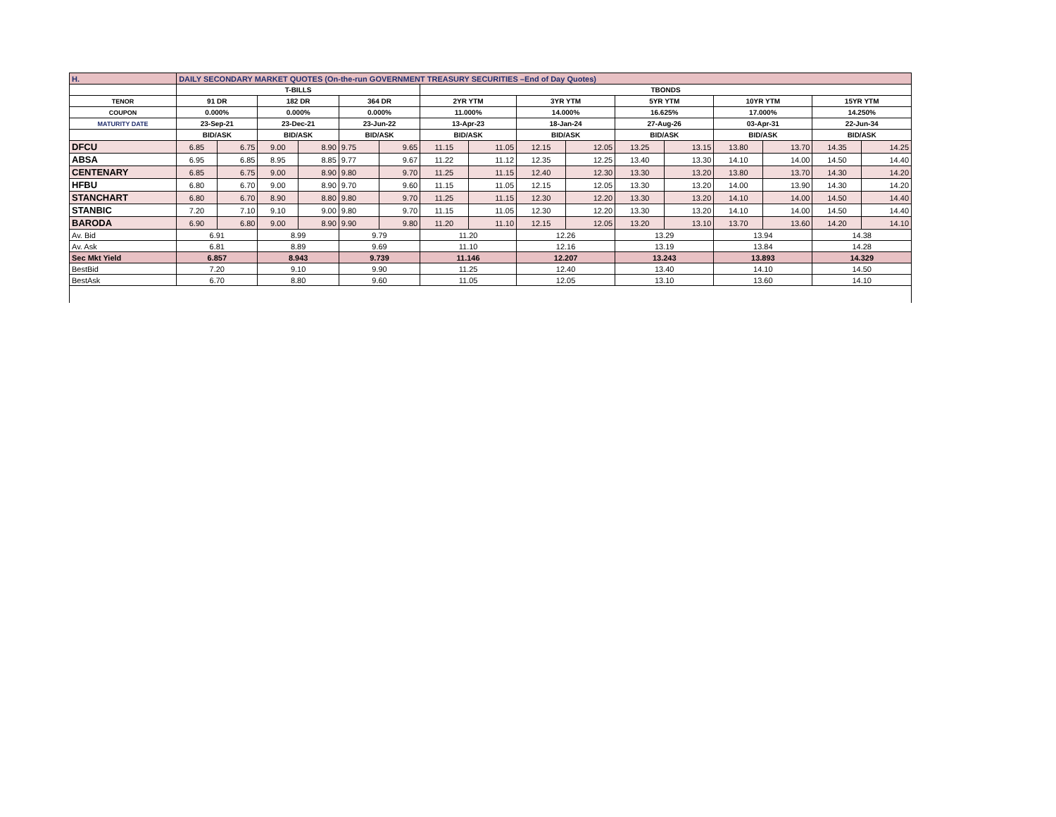| H. | DAILY SECONDARY MARKET QUOTES (On-the-run GOVERNMENT TREASURY SECURITIES –End of Day Quotes) | | | | | | | | | | | | | | | |
| --- | --- | --- | --- | --- | --- | --- | --- | --- | --- | --- | --- | --- | --- | --- | --- | --- |
| | T-BILLS | | | | | | TBONDS | | | | | | | | | |
| TENOR | 91 DR | | 182 DR | | 364 DR | | 2YR YTM | | 3YR YTM | | 5YR YTM | | 10YR YTM | | 15YR YTM | |
| COUPON | 0.000% | | 0.000% | | 0.000% | | 11.000% | | 14.000% | | 16.625% | | 17.000% | | 14.250% | |
| MATURITY DATE | 23-Sep-21 | | 23-Dec-21 | | 23-Jun-22 | | 13-Apr-23 | | 18-Jan-24 | | 27-Aug-26 | | 03-Apr-31 | | 22-Jun-34 | |
| | BID/ASK | | BID/ASK | | BID/ASK | | BID/ASK | | BID/ASK | | BID/ASK | | BID/ASK | | BID/ASK | |
| DFCU | 6.85 | 6.75 | 9.00 | 8.90 | 9.75 | 9.65 | 11.15 | 11.05 | 12.15 | 12.05 | 13.25 | 13.15 | 13.80 | 13.70 | 14.35 | 14.25 |
| ABSA | 6.95 | 6.85 | 8.95 | 8.85 | 9.77 | 9.67 | 11.22 | 11.12 | 12.35 | 12.25 | 13.40 | 13.30 | 14.10 | 14.00 | 14.50 | 14.40 |
| CENTENARY | 6.85 | 6.75 | 9.00 | 8.90 | 9.80 | 9.70 | 11.25 | 11.15 | 12.40 | 12.30 | 13.30 | 13.20 | 13.80 | 13.70 | 14.30 | 14.20 |
| HFBU | 6.80 | 6.70 | 9.00 | 8.90 | 9.70 | 9.60 | 11.15 | 11.05 | 12.15 | 12.05 | 13.30 | 13.20 | 14.00 | 13.90 | 14.30 | 14.20 |
| STANCHART | 6.80 | 6.70 | 8.90 | 8.80 | 9.80 | 9.70 | 11.25 | 11.15 | 12.30 | 12.20 | 13.30 | 13.20 | 14.10 | 14.00 | 14.50 | 14.40 |
| STANBIC | 7.20 | 7.10 | 9.10 | 9.00 | 9.80 | 9.70 | 11.15 | 11.05 | 12.30 | 12.20 | 13.30 | 13.20 | 14.10 | 14.00 | 14.50 | 14.40 |
| BARODA | 6.90 | 6.80 | 9.00 | 8.90 | 9.90 | 9.80 | 11.20 | 11.10 | 12.15 | 12.05 | 13.20 | 13.10 | 13.70 | 13.60 | 14.20 | 14.10 |
| Av. Bid | 6.91 | | 8.99 | | 9.79 | | 11.20 | | 12.26 | | 13.29 | | 13.94 | | 14.38 | |
| Av. Ask | 6.81 | | 8.89 | | 9.69 | | 11.10 | | 12.16 | | 13.19 | | 13.84 | | 14.28 | |
| Sec Mkt Yield | 6.857 | | 8.943 | | 9.739 | | 11.146 | | 12.207 | | 13.243 | | 13.893 | | 14.329 | |
| BestBid | 7.20 | | 9.10 | | 9.90 | | 11.25 | | 12.40 | | 13.40 | | 14.10 | | 14.50 | |
| BestAsk | 6.70 | | 8.80 | | 9.60 | | 11.05 | | 12.05 | | 13.10 | | 13.60 | | 14.10 | |